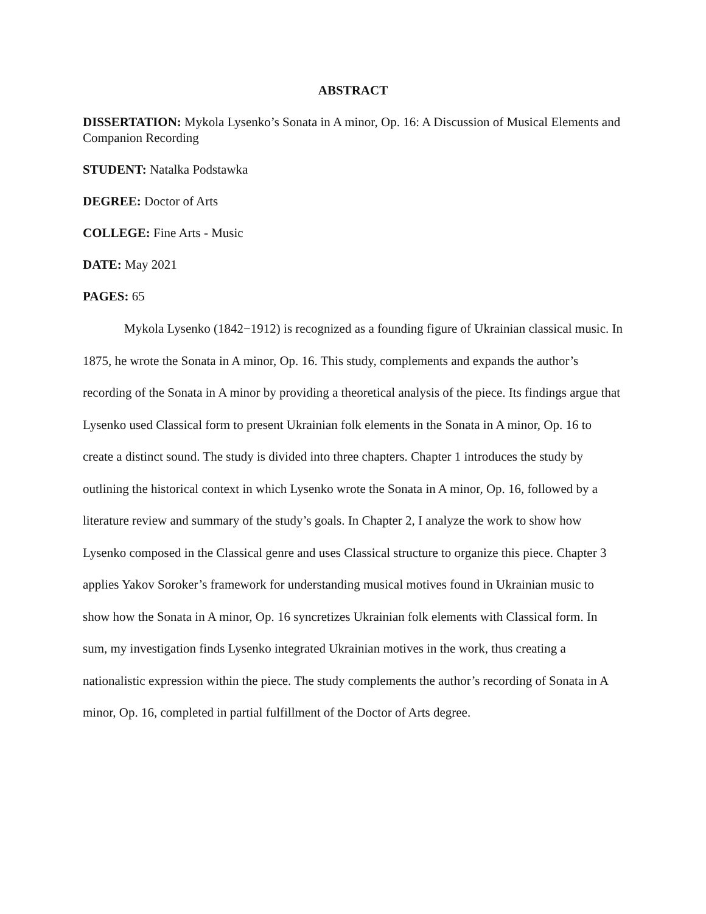ABSTRACT
DISSERTATION: Mykola Lysenko’s Sonata in A minor, Op. 16: A Discussion of Musical Elements and Companion Recording
STUDENT: Natalka Podstawka
DEGREE: Doctor of Arts
COLLEGE: Fine Arts - Music
DATE: May 2021
PAGES: 65
Mykola Lysenko (1842−1912) is recognized as a founding figure of Ukrainian classical music. In 1875, he wrote the Sonata in A minor, Op. 16. This study, complements and expands the author’s recording of the Sonata in A minor by providing a theoretical analysis of the piece. Its findings argue that Lysenko used Classical form to present Ukrainian folk elements in the Sonata in A minor, Op. 16 to create a distinct sound. The study is divided into three chapters. Chapter 1 introduces the study by outlining the historical context in which Lysenko wrote the Sonata in A minor, Op. 16, followed by a literature review and summary of the study’s goals. In Chapter 2, I analyze the work to show how Lysenko composed in the Classical genre and uses Classical structure to organize this piece. Chapter 3 applies Yakov Soroker’s framework for understanding musical motives found in Ukrainian music to show how the Sonata in A minor, Op. 16 syncretizes Ukrainian folk elements with Classical form. In sum, my investigation finds Lysenko integrated Ukrainian motives in the work, thus creating a nationalistic expression within the piece. The study complements the author’s recording of Sonata in A minor, Op. 16, completed in partial fulfillment of the Doctor of Arts degree.